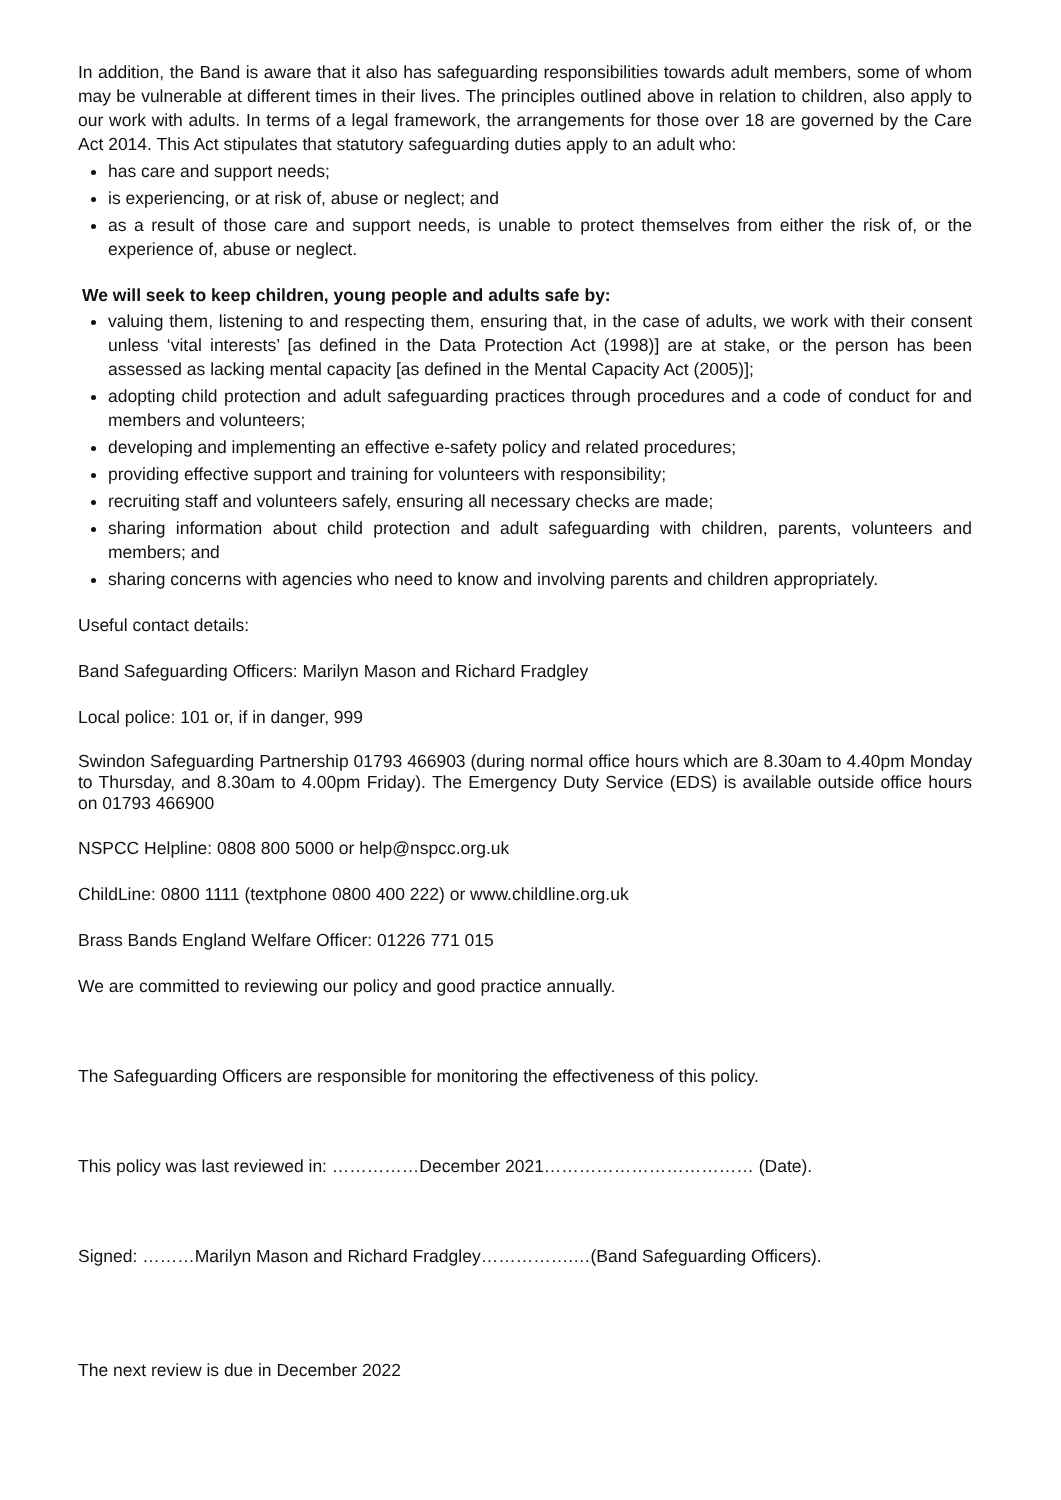In addition, the Band is aware that it also has safeguarding responsibilities towards adult members, some of whom may be vulnerable at different times in their lives. The principles outlined above in relation to children, also apply to our work with adults. In terms of a legal framework, the arrangements for those over 18 are governed by the Care Act 2014. This Act stipulates that statutory safeguarding duties apply to an adult who:
has care and support needs;
is experiencing, or at risk of, abuse or neglect; and
as a result of those care and support needs, is unable to protect themselves from either the risk of, or the experience of, abuse or neglect.
We will seek to keep children, young people and adults safe by:
valuing them, listening to and respecting them, ensuring that, in the case of adults, we work with their consent unless ‘vital interests’ [as defined in the Data Protection Act (1998)] are at stake, or the person has been assessed as lacking mental capacity [as defined in the Mental Capacity Act (2005)];
adopting child protection and adult safeguarding practices through procedures and a code of conduct for and members and volunteers;
developing and implementing an effective e-safety policy and related procedures;
providing effective support and training for volunteers with responsibility;
recruiting staff and volunteers safely, ensuring all necessary checks are made;
sharing information about child protection and adult safeguarding with children, parents, volunteers and members; and
sharing concerns with agencies who need to know and involving parents and children appropriately.
Useful contact details:
Band Safeguarding Officers: Marilyn Mason and Richard Fradgley
Local police: 101 or, if in danger, 999
Swindon Safeguarding Partnership 01793 466903 (during normal office hours which are 8.30am to 4.40pm Monday to Thursday, and 8.30am to 4.00pm Friday). The Emergency Duty Service (EDS) is available outside office hours on 01793 466900
NSPCC Helpline: 0808 800 5000 or help@nspcc.org.uk
ChildLine: 0800 1111 (textphone 0800 400 222) or www.childline.org.uk
Brass Bands England Welfare Officer: 01226 771 015
We are committed to reviewing our policy and good practice annually.
The Safeguarding Officers are responsible for monitoring the effectiveness of this policy.
This policy was last reviewed in: ……………December 2021……………………………… (Date).
Signed: ………Marilyn Mason and Richard Fradgley…………….…(Band Safeguarding Officers).
The next review is due in December 2022